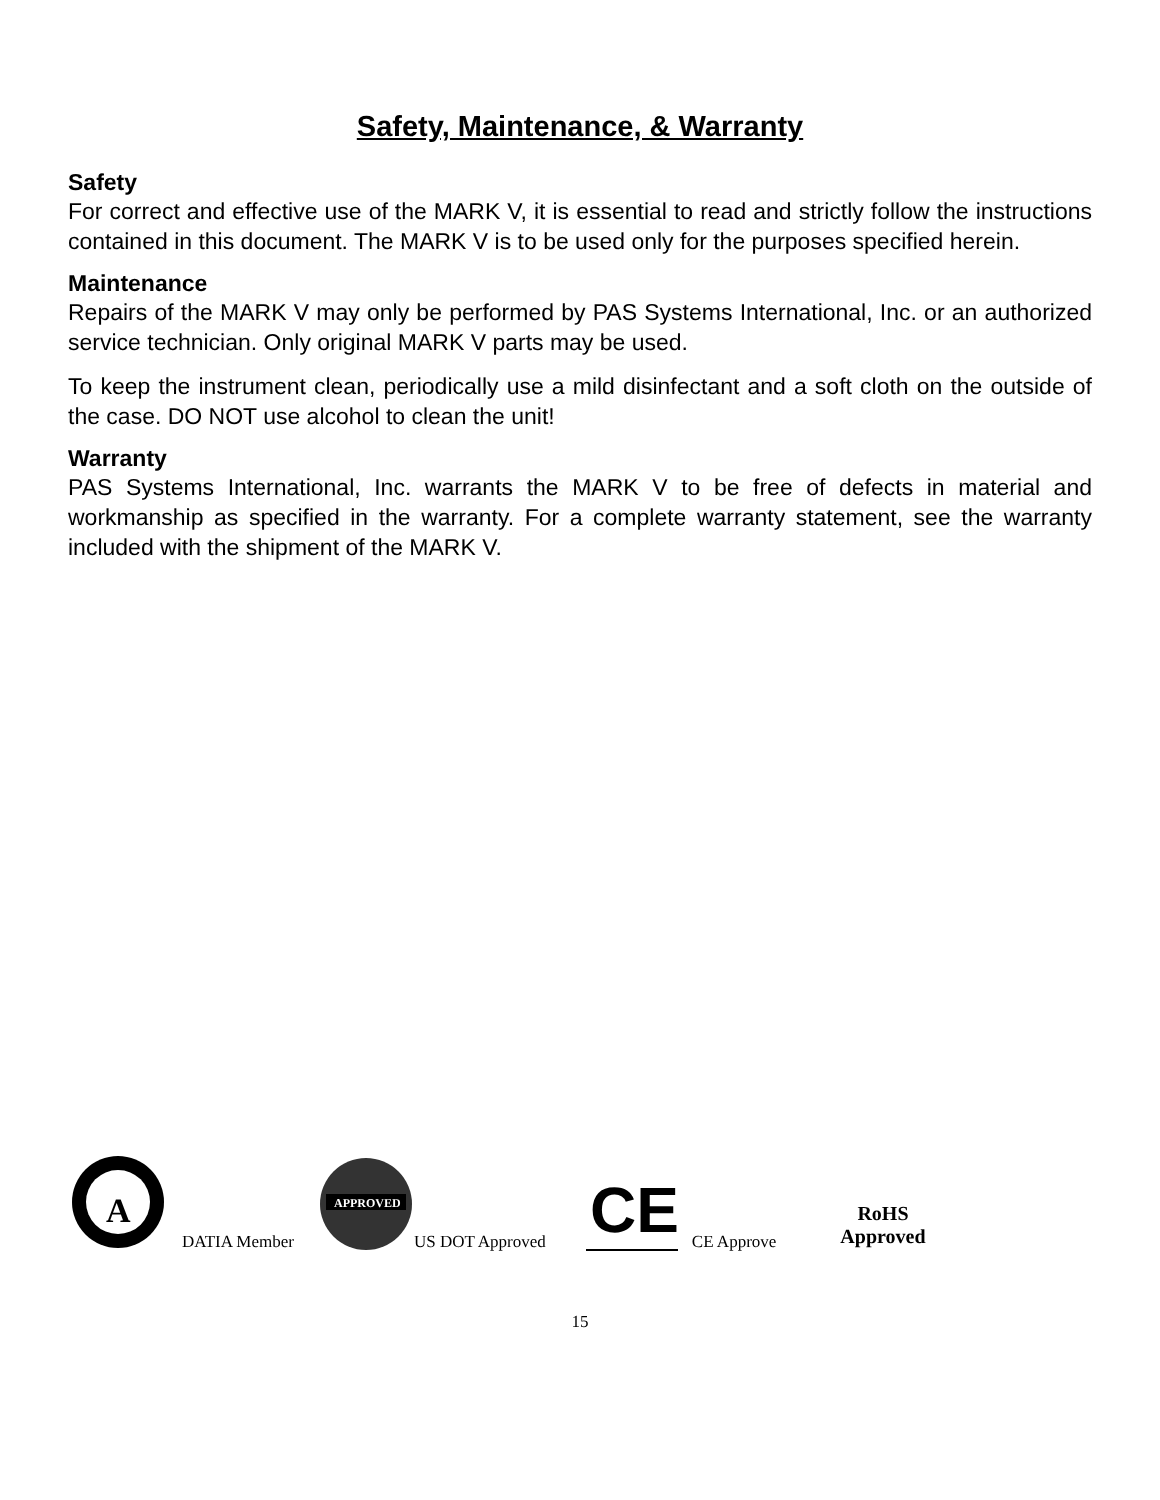Safety, Maintenance, & Warranty
Safety
For correct and effective use of the MARK V, it is essential to read and strictly follow the instructions contained in this document. The MARK V is to be used only for the purposes specified herein.
Maintenance
Repairs of the MARK V may only be performed by PAS Systems International, Inc. or an authorized service technician. Only original MARK V parts may be used.
To keep the instrument clean, periodically use a mild disinfectant and a soft cloth on the outside of the case. DO NOT use alcohol to clean the unit!
Warranty
PAS Systems International, Inc. warrants the MARK V to be free of defects in material and workmanship as specified in the warranty. For a complete warranty statement, see the warranty included with the shipment of the MARK V.
A
DATIA Member
APPROVED
US DOT Approved
CE
CE Approve
RoHS
Approved
15